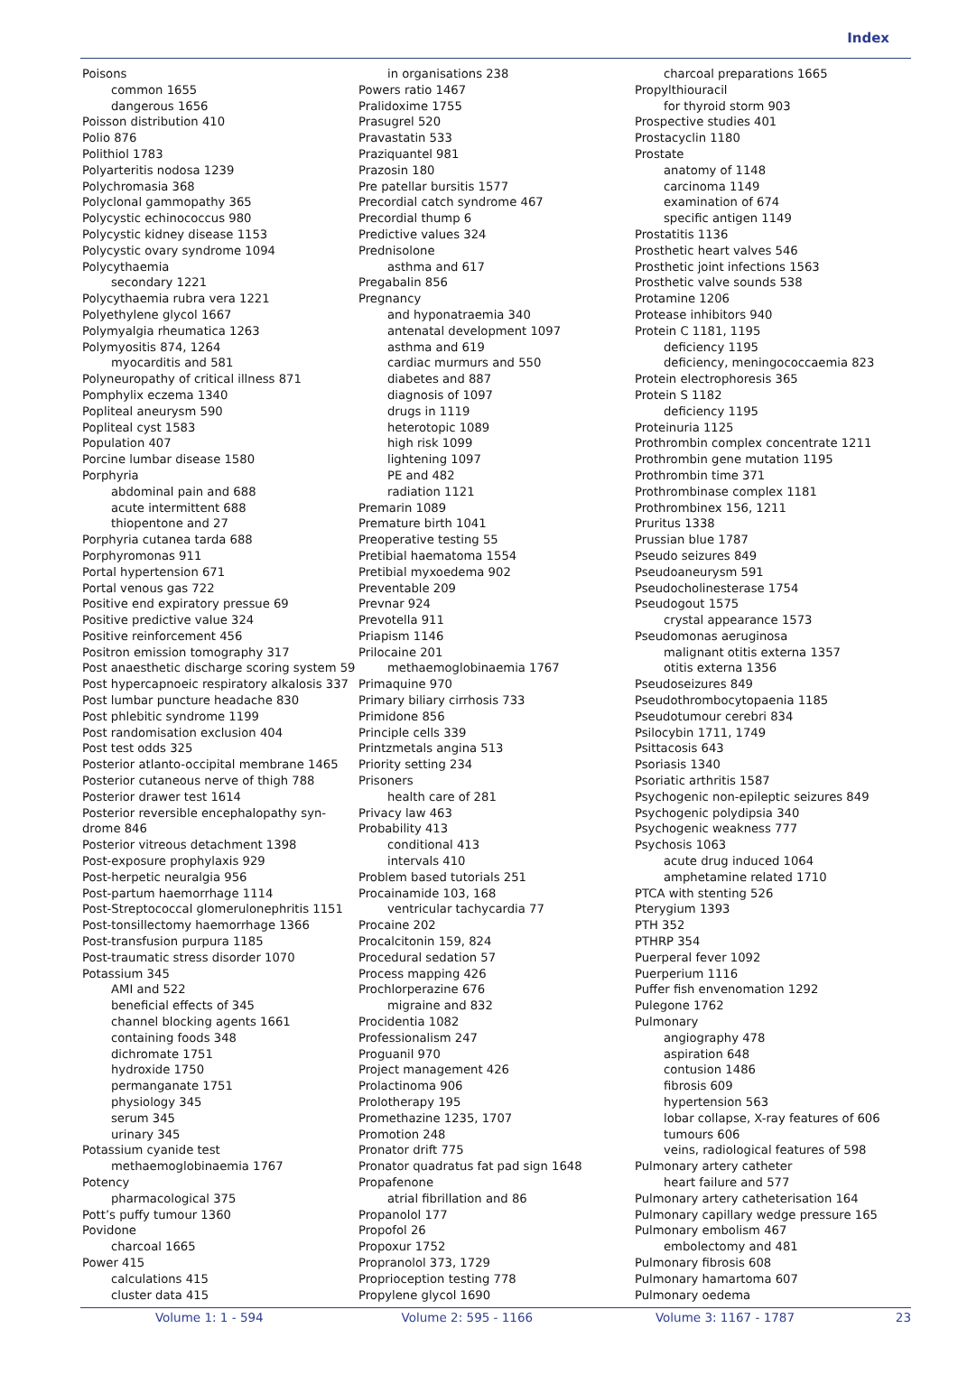Index
Poisons
common 1655
dangerous 1656
Poisson distribution 410
Polio 876
Polithiol 1783
Polyarteritis nodosa 1239
Polychromasia 368
Polyclonal gammopathy 365
Polycystic echinococcus 980
Polycystic kidney disease 1153
Polycystic ovary syndrome 1094
Polycythaemia
secondary 1221
Polycythaemia rubra vera 1221
Polyethylene glycol 1667
Polymyalgia rheumatica 1263
Polymyositis 874, 1264
myocarditis and 581
Polyneuropathy of critical illness 871
Pomphylix eczema 1340
Popliteal aneurysm 590
Popliteal cyst 1583
Population 407
Porcine lumbar disease 1580
Porphyria
abdominal pain and 688
acute intermittent 688
thiopentone and 27
Porphyria cutanea tarda 688
Porphyromonas 911
Portal hypertension 671
Portal venous gas 722
Positive end expiratory pressue 69
Positive predictive value 324
Positive reinforcement 456
Positron emission tomography 317
Post anaesthetic discharge scoring system 59
Post hypercapnoeic respiratory alkalosis 337
Post lumbar puncture headache 830
Post phlebitic syndrome 1199
Post randomisation exclusion 404
Post test odds 325
Posterior atlanto-occipital membrane 1465
Posterior cutaneous nerve of thigh 788
Posterior drawer test 1614
Posterior reversible encephalopathy syn-
drome 846
Posterior vitreous detachment 1398
Post-exposure prophylaxis 929
Post-herpetic neuralgia 956
Post-partum haemorrhage 1114
Post-Streptococcal glomerulonephritis 1151
Post-tonsillectomy haemorrhage 1366
Post-transfusion purpura 1185
Post-traumatic stress disorder 1070
Potassium 345
AMI and 522
beneficial effects of 345
channel blocking agents 1661
containing foods 348
dichromate 1751
hydroxide 1750
permanganate 1751
physiology 345
serum 345
urinary 345
Potassium cyanide test
methaemoglobinaemia 1767
Potency
pharmacological 375
Pott’s puffy tumour 1360
Povidone
charcoal 1665
Power 415
calculations 415
cluster data 415
in organisations 238
Powers ratio 1467
Pralidoxime 1755
Prasugrel 520
Pravastatin 533
Praziquantel 981
Prazosin 180
Pre patellar bursitis 1577
Precordial catch syndrome 467
Precordial thump 6
Predictive values 324
Prednisolone
asthma and 617
Pregabalin 856
Pregnancy
and hyponatraemia 340
antenatal development 1097
asthma and 619
cardiac murmurs and 550
diabetes and 887
diagnosis of 1097
drugs in 1119
heterotopic 1089
high risk 1099
lightening 1097
PE and 482
radiation 1121
Premarin 1089
Premature birth 1041
Preoperative testing 55
Pretibial haematoma 1554
Pretibial myxoedema 902
Preventable 209
Prevnar 924
Prevotella 911
Priapism 1146
Prilocaine 201
methaemoglobinaemia 1767
Primaquine 970
Primary biliary cirrhosis 733
Primidone 856
Principle cells 339
Printzmetals angina 513
Priority setting 234
Prisoners
health care of 281
Privacy law 463
Probability 413
conditional 413
intervals 410
Problem based tutorials 251
Procainamide 103, 168
ventricular tachycardia 77
Procaine 202
Procalcitonin 159, 824
Procedural sedation 57
Process mapping 426
Prochlorperazine 676
migraine and 832
Procidentia 1082
Professionalism 247
Proguanil 970
Project management 426
Prolactinoma 906
Prolotherapy 195
Promethazine 1235, 1707
Promotion 248
Pronator drift 775
Pronator quadratus fat pad sign 1648
Propafenone
atrial fibrillation and 86
Propanolol 177
Propofol 26
Propoxur 1752
Propranolol 373, 1729
Proprioception testing 778
Propylene glycol 1690
charcoal preparations 1665
Propylthiouracil
for thyroid storm 903
Prospective studies 401
Prostacyclin 1180
Prostate
anatomy of 1148
carcinoma 1149
examination of 674
specific antigen 1149
Prostatitis 1136
Prosthetic heart valves 546
Prosthetic joint infections 1563
Prosthetic valve sounds 538
Protamine 1206
Protease inhibitors 940
Protein C 1181, 1195
deficiency 1195
deficiency, meningococcaemia 823
Protein electrophoresis 365
Protein S 1182
deficiency 1195
Proteinuria 1125
Prothrombin complex concentrate 1211
Prothrombin gene mutation 1195
Prothrombin time 371
Prothrombinase complex 1181
Prothrombinex 156, 1211
Pruritus 1338
Prussian blue 1787
Pseudo seizures 849
Pseudoaneurysm 591
Pseudocholinesterase 1754
Pseudogout 1575
crystal appearance 1573
Pseudomonas aeruginosa
malignant otitis externa 1357
otitis externa 1356
Pseudoseizures 849
Pseudothrombocytopaenia 1185
Pseudotumour cerebri 834
Psilocybin 1711, 1749
Psittacosis 643
Psoriasis 1340
Psoriatic arthritis 1587
Psychogenic non-epileptic seizures 849
Psychogenic polydipsia 340
Psychogenic weakness 777
Psychosis 1063
acute drug induced 1064
amphetamine related 1710
PTCA with stenting 526
Pterygium 1393
PTH 352
PTHRP 354
Puerperal fever 1092
Puerperium 1116
Puffer fish envenomation 1292
Pulegone 1762
Pulmonary
angiography 478
aspiration 648
contusion 1486
fibrosis 609
hypertension 563
lobar collapse, X-ray features of 606
tumours 606
veins, radiological features of 598
Pulmonary artery catheter
heart failure and 577
Pulmonary artery catheterisation 164
Pulmonary capillary wedge pressure 165
Pulmonary embolism 467
embolectomy and 481
Pulmonary fibrosis 608
Pulmonary hamartoma 607
Pulmonary oedema
Volume 1: 1 - 594 Volume 2: 595 - 1166 Volume 3: 1167 - 1787 23